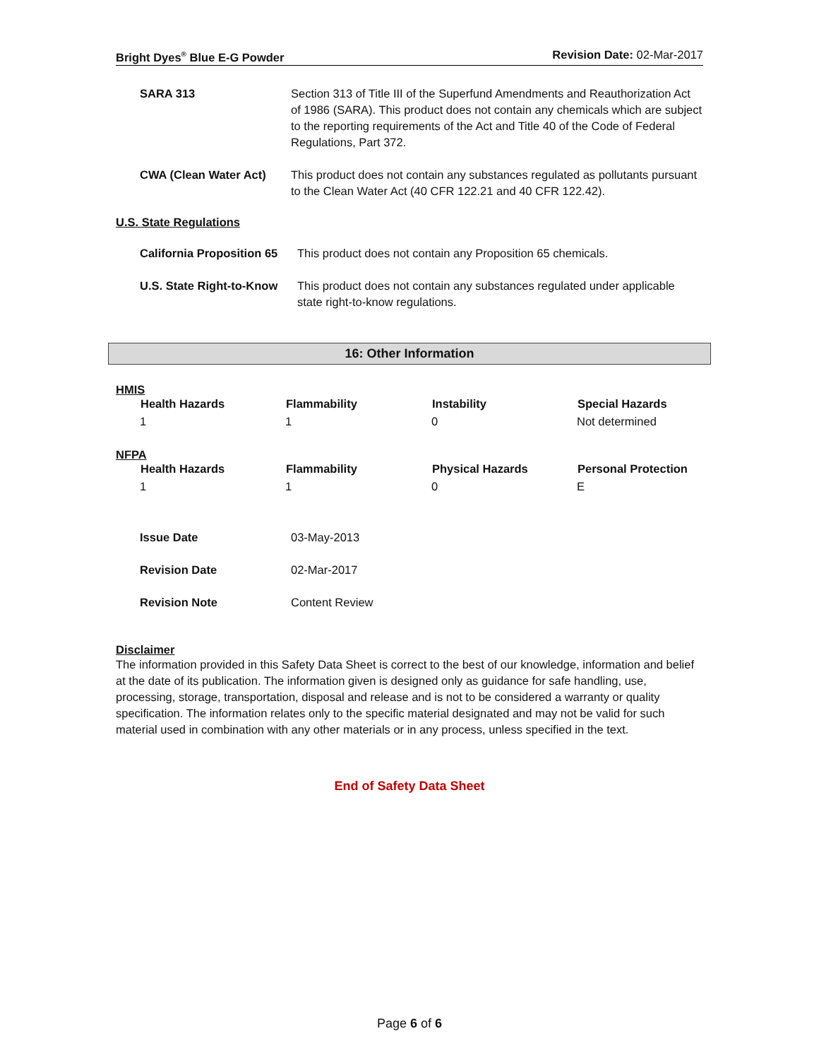Bright Dyes<sup>®</sup> Blue E-G Powder Revision Date: 02-Mar-2017
| SARA 313 | Section 313 of Title III of the Superfund Amendments and Reauthorization Act of 1986 (SARA). This product does not contain any chemicals which are subject to the reporting requirements of the Act and Title 40 of the Code of Federal Regulations, Part 372. |
| CWA (Clean Water Act) | This product does not contain any substances regulated as pollutants pursuant to the Clean Water Act (40 CFR 122.21 and 40 CFR 122.42). |
U.S. State Regulations
| California Proposition 65 | This product does not contain any Proposition 65 chemicals. |
| U.S. State Right-to-Know | This product does not contain any substances regulated under applicable state right-to-know regulations. |
16: Other Information
HMIS
| Health Hazards | Flammability | Instability | Special Hazards |
| --- | --- | --- | --- |
| 1 | 1 | 0 | Not determined |
NFPA
| Health Hazards | Flammability | Physical Hazards | Personal Protection |
| --- | --- | --- | --- |
| 1 | 1 | 0 | E |
| Issue Date | 03-May-2013 |
| Revision Date | 02-Mar-2017 |
| Revision Note | Content Review |
Disclaimer
The information provided in this Safety Data Sheet is correct to the best of our knowledge, information and belief at the date of its publication. The information given is designed only as guidance for safe handling, use, processing, storage, transportation, disposal and release and is not to be considered a warranty or quality specification. The information relates only to the specific material designated and may not be valid for such material used in combination with any other materials or in any process, unless specified in the text.
End of Safety Data Sheet
Page 6 of 6